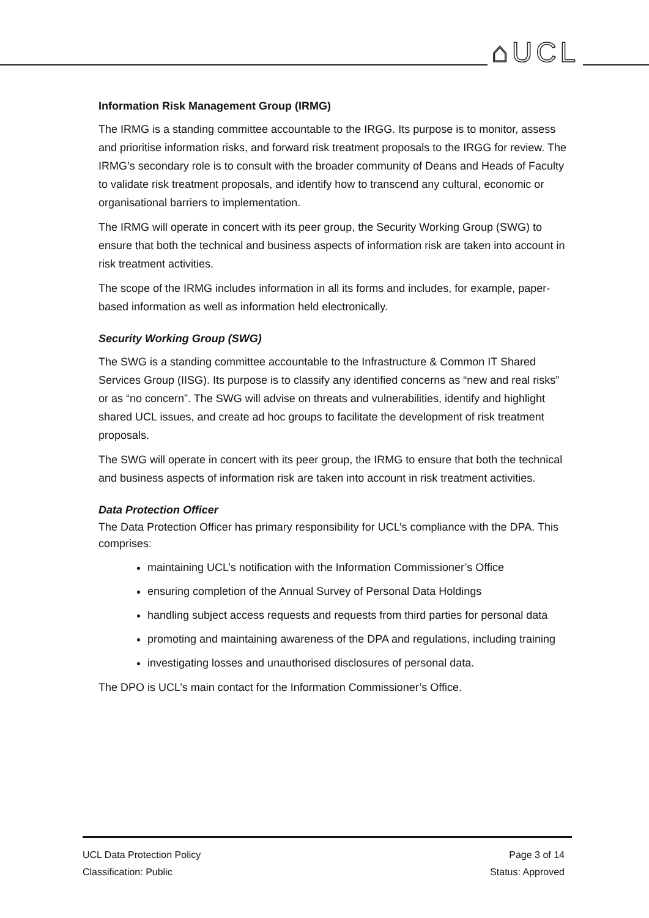⌂UCL
Information Risk Management Group (IRMG)
The IRMG is a standing committee accountable to the IRGG. Its purpose is to monitor, assess and prioritise information risks, and forward risk treatment proposals to the IRGG for review. The IRMG’s secondary role is to consult with the broader community of Deans and Heads of Faculty to validate risk treatment proposals, and identify how to transcend any cultural, economic or organisational barriers to implementation.
The IRMG will operate in concert with its peer group, the Security Working Group (SWG) to ensure that both the technical and business aspects of information risk are taken into account in risk treatment activities.
The scope of the IRMG includes information in all its forms and includes, for example, paper-based information as well as information held electronically.
Security Working Group (SWG)
The SWG is a standing committee accountable to the Infrastructure & Common IT Shared Services Group (IISG). Its purpose is to classify any identified concerns as “new and real risks” or as “no concern”. The SWG will advise on threats and vulnerabilities, identify and highlight shared UCL issues, and create ad hoc groups to facilitate the development of risk treatment proposals.
The SWG will operate in concert with its peer group, the IRMG to ensure that both the technical and business aspects of information risk are taken into account in risk treatment activities.
Data Protection Officer
The Data Protection Officer has primary responsibility for UCL’s compliance with the DPA. This comprises:
maintaining UCL’s notification with the Information Commissioner’s Office
ensuring completion of the Annual Survey of Personal Data Holdings
handling subject access requests and requests from third parties for personal data
promoting and maintaining awareness of the DPA and regulations, including training
investigating losses and unauthorised disclosures of personal data.
The DPO is UCL’s main contact for the Information Commissioner’s Office.
UCL Data Protection Policy Page 3 of 14
Classification: Public Status: Approved